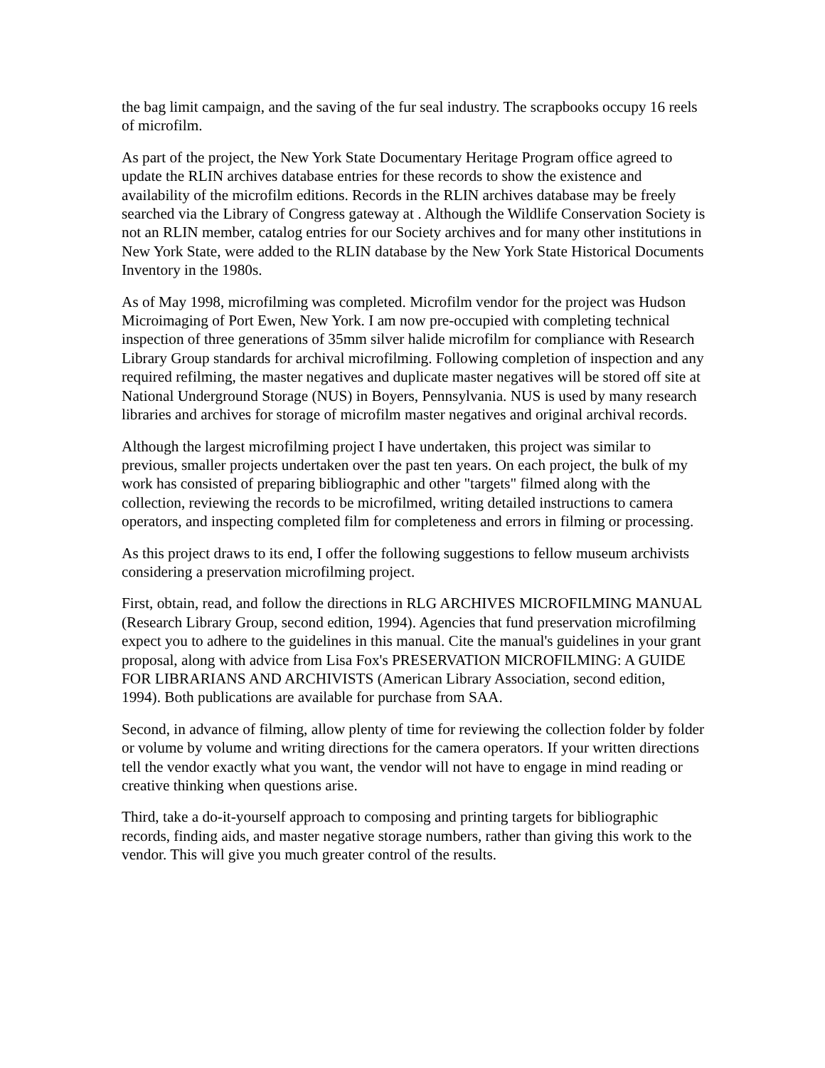the bag limit campaign, and the saving of the fur seal industry. The scrapbooks occupy 16 reels of microfilm.
As part of the project, the New York State Documentary Heritage Program office agreed to update the RLIN archives database entries for these records to show the existence and availability of the microfilm editions. Records in the RLIN archives database may be freely searched via the Library of Congress gateway at . Although the Wildlife Conservation Society is not an RLIN member, catalog entries for our Society archives and for many other institutions in New York State, were added to the RLIN database by the New York State Historical Documents Inventory in the 1980s.
As of May 1998, microfilming was completed. Microfilm vendor for the project was Hudson Microimaging of Port Ewen, New York. I am now pre-occupied with completing technical inspection of three generations of 35mm silver halide microfilm for compliance with Research Library Group standards for archival microfilming. Following completion of inspection and any required refilming, the master negatives and duplicate master negatives will be stored off site at National Underground Storage (NUS) in Boyers, Pennsylvania. NUS is used by many research libraries and archives for storage of microfilm master negatives and original archival records.
Although the largest microfilming project I have undertaken, this project was similar to previous, smaller projects undertaken over the past ten years. On each project, the bulk of my work has consisted of preparing bibliographic and other "targets" filmed along with the collection, reviewing the records to be microfilmed, writing detailed instructions to camera operators, and inspecting completed film for completeness and errors in filming or processing.
As this project draws to its end, I offer the following suggestions to fellow museum archivists considering a preservation microfilming project.
First, obtain, read, and follow the directions in RLG ARCHIVES MICROFILMING MANUAL (Research Library Group, second edition, 1994). Agencies that fund preservation microfilming expect you to adhere to the guidelines in this manual. Cite the manual's guidelines in your grant proposal, along with advice from Lisa Fox's PRESERVATION MICROFILMING: A GUIDE FOR LIBRARIANS AND ARCHIVISTS (American Library Association, second edition, 1994). Both publications are available for purchase from SAA.
Second, in advance of filming, allow plenty of time for reviewing the collection folder by folder or volume by volume and writing directions for the camera operators. If your written directions tell the vendor exactly what you want, the vendor will not have to engage in mind reading or creative thinking when questions arise.
Third, take a do-it-yourself approach to composing and printing targets for bibliographic records, finding aids, and master negative storage numbers, rather than giving this work to the vendor. This will give you much greater control of the results.